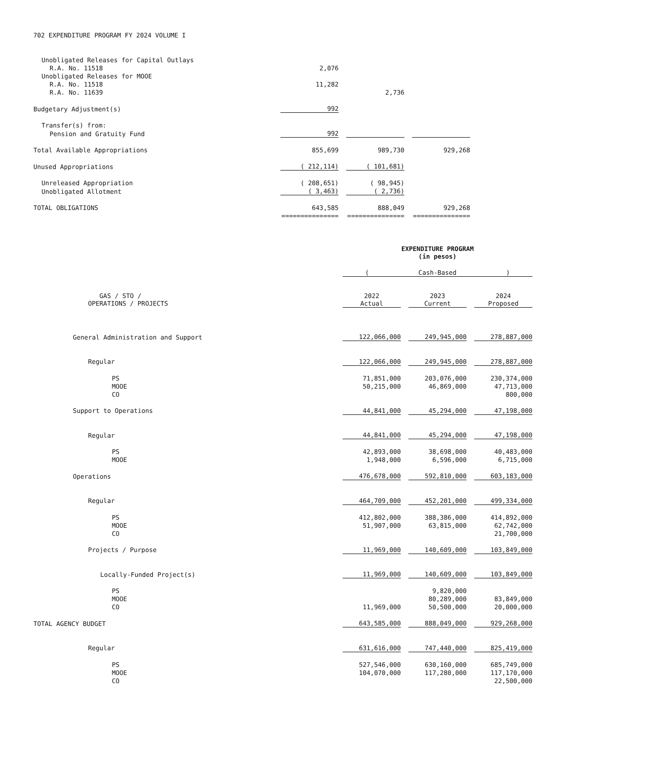702 EXPENDITURE PROGRAM FY 2024 VOLUME I
| Unobligated Releases for Capital Outlays | | | | | |
| R.A. No. 11518 | 2,076 | | | | |
| Unobligated Releases for MOOE | | | | | |
| R.A. No. 11518 | 11,282 | | | | |
| R.A. No. 11639 | | | 2,736 | | |
| Budgetary Adjustment(s) | 992 | | | | |
| Transfer(s) from: | | | | | |
| Pension and Gratuity Fund | 992 | | | | |
| Total Available Appropriations | 855,699 | | 989,730 | | 929,268 |
| Unused Appropriations | ( 212,114) | | ( 101,681) | | |
| Unreleased Appropriation | ( 208,651) | | ( 98,945) | | |
| Unobligated Allotment | ( 3,463) | | ( 2,736) | | |
| TOTAL OBLIGATIONS | 643,585 | | 888,049 | | 929,268 |
| | =============== | | =============== | | =============== |
| | EXPENDITURE PROGRAM (in pesos) | | | | |
| | ( Cash-Based ) | | | | |
| GAS / STO / OPERATIONS / PROJECTS | 2022 Actual | | 2023 Current | | 2024 Proposed |
| General Administration and Support | 122,066,000 | | 249,945,000 | | 278,887,000 |
| Regular | 122,066,000 | | 249,945,000 | | 278,887,000 |
| PS | 71,851,000 | | 203,076,000 | | 230,374,000 |
| MOOE | 50,215,000 | | 46,869,000 | | 47,713,000 |
| CO | | | | | 800,000 |
| Support to Operations | 44,841,000 | | 45,294,000 | | 47,198,000 |
| Regular | 44,841,000 | | 45,294,000 | | 47,198,000 |
| PS | 42,893,000 | | 38,698,000 | | 40,483,000 |
| MOOE | 1,948,000 | | 6,596,000 | | 6,715,000 |
| Operations | 476,678,000 | | 592,810,000 | | 603,183,000 |
| Regular | 464,709,000 | | 452,201,000 | | 499,334,000 |
| PS | 412,802,000 | | 388,386,000 | | 414,892,000 |
| MOOE | 51,907,000 | | 63,815,000 | | 62,742,000 |
| CO | | | | | 21,700,000 |
| Projects / Purpose | 11,969,000 | | 140,609,000 | | 103,849,000 |
| Locally-Funded Project(s) | 11,969,000 | | 140,609,000 | | 103,849,000 |
| PS | | | 9,820,000 | | |
| MOOE | | | 80,289,000 | | 83,849,000 |
| CO | 11,969,000 | | 50,500,000 | | 20,000,000 |
| TOTAL AGENCY BUDGET | 643,585,000 | | 888,049,000 | | 929,268,000 |
| Regular | 631,616,000 | | 747,440,000 | | 825,419,000 |
| PS | 527,546,000 | | 630,160,000 | | 685,749,000 |
| MOOE | 104,070,000 | | 117,280,000 | | 117,170,000 |
| CO | | | | | 22,500,000 |